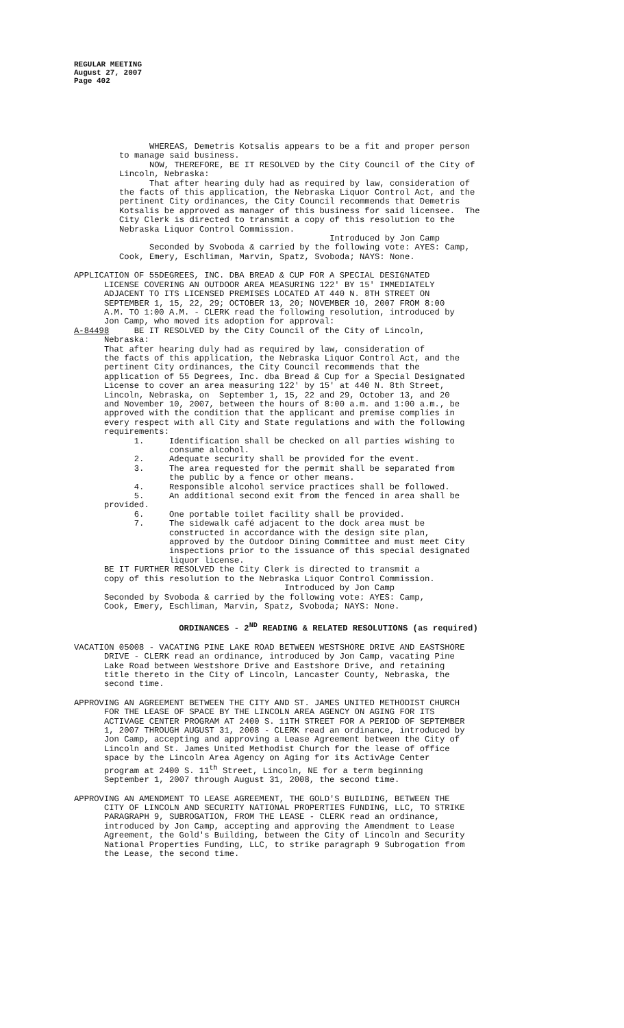REGULAR MEETING
August 27, 2007
Page 402
WHEREAS, Demetris Kotsalis appears to be a fit and proper person to manage said business. NOW, THEREFORE, BE IT RESOLVED by the City Council of the City of Lincoln, Nebraska: That after hearing duly had as required by law, consideration of the facts of this application, the Nebraska Liquor Control Act, and the pertinent City ordinances, the City Council recommends that Demetris Kotsalis be approved as manager of this business for said licensee. The City Clerk is directed to transmit a copy of this resolution to the Nebraska Liquor Control Commission. Introduced by Jon Camp Seconded by Svoboda & carried by the following vote: AYES: Camp, Cook, Emery, Eschliman, Marvin, Spatz, Svoboda; NAYS: None.
APPLICATION OF 55DEGREES, INC. DBA BREAD & CUP FOR A SPECIAL DESIGNATED LICENSE COVERING AN OUTDOOR AREA MEASURING 122' BY 15' IMMEDIATELY ADJACENT TO ITS LICENSED PREMISES LOCATED AT 440 N. 8TH STREET ON SEPTEMBER 1, 15, 22, 29; OCTOBER 13, 20; NOVEMBER 10, 2007 FROM 8:00 A.M. TO 1:00 A.M. - CLERK read the following resolution, introduced by Jon Camp, who moved its adoption for approval: A-84498 BE IT RESOLVED by the City Council of the City of Lincoln, Nebraska: That after hearing duly had as required by law, consideration of the facts of this application, the Nebraska Liquor Control Act, and the pertinent City ordinances, the City Council recommends that the application of 55 Degrees, Inc. dba Bread & Cup for a Special Designated License to cover an area measuring 122' by 15' at 440 N. 8th Street, Lincoln, Nebraska, on September 1, 15, 22 and 29, October 13, and 20 and November 10, 2007, between the hours of 8:00 a.m. and 1:00 a.m., be approved with the condition that the applicant and premise complies in every respect with all City and State regulations and with the following requirements: 1. Identification shall be checked on all parties wishing to consume alcohol. 2. Adequate security shall be provided for the event. 3. The area requested for the permit shall be separated from the public by a fence or other means. 4. Responsible alcohol service practices shall be followed. 5. An additional second exit from the fenced in area shall be provided. 6. One portable toilet facility shall be provided. 7. The sidewalk café adjacent to the dock area must be constructed in accordance with the design site plan, approved by the Outdoor Dining Committee and must meet City inspections prior to the issuance of this special designated liquor license. BE IT FURTHER RESOLVED the City Clerk is directed to transmit a copy of this resolution to the Nebraska Liquor Control Commission. Introduced by Jon Camp Seconded by Svoboda & carried by the following vote: AYES: Camp, Cook, Emery, Eschliman, Marvin, Spatz, Svoboda; NAYS: None.
ORDINANCES - 2<sup>ND</sup> READING & RELATED RESOLUTIONS (as required)
VACATION 05008 - VACATING PINE LAKE ROAD BETWEEN WESTSHORE DRIVE AND EASTSHORE DRIVE - CLERK read an ordinance, introduced by Jon Camp, vacating Pine Lake Road between Westshore Drive and Eastshore Drive, and retaining title thereto in the City of Lincoln, Lancaster County, Nebraska, the second time.
APPROVING AN AGREEMENT BETWEEN THE CITY AND ST. JAMES UNITED METHODIST CHURCH FOR THE LEASE OF SPACE BY THE LINCOLN AREA AGENCY ON AGING FOR ITS ACTIVAGE CENTER PROGRAM AT 2400 S. 11TH STREET FOR A PERIOD OF SEPTEMBER 1, 2007 THROUGH AUGUST 31, 2008 - CLERK read an ordinance, introduced by Jon Camp, accepting and approving a Lease Agreement between the City of Lincoln and St. James United Methodist Church for the lease of office space by the Lincoln Area Agency on Aging for its ActivAge Center program at 2400 S. 11<sup>th</sup> Street, Lincoln, NE for a term beginning September 1, 2007 through August 31, 2008, the second time.
APPROVING AN AMENDMENT TO LEASE AGREEMENT, THE GOLD'S BUILDING, BETWEEN THE CITY OF LINCOLN AND SECURITY NATIONAL PROPERTIES FUNDING, LLC, TO STRIKE PARAGRAPH 9, SUBROGATION, FROM THE LEASE - CLERK read an ordinance, introduced by Jon Camp, accepting and approving the Amendment to Lease Agreement, the Gold's Building, between the City of Lincoln and Security National Properties Funding, LLC, to strike paragraph 9 Subrogation from the Lease, the second time.